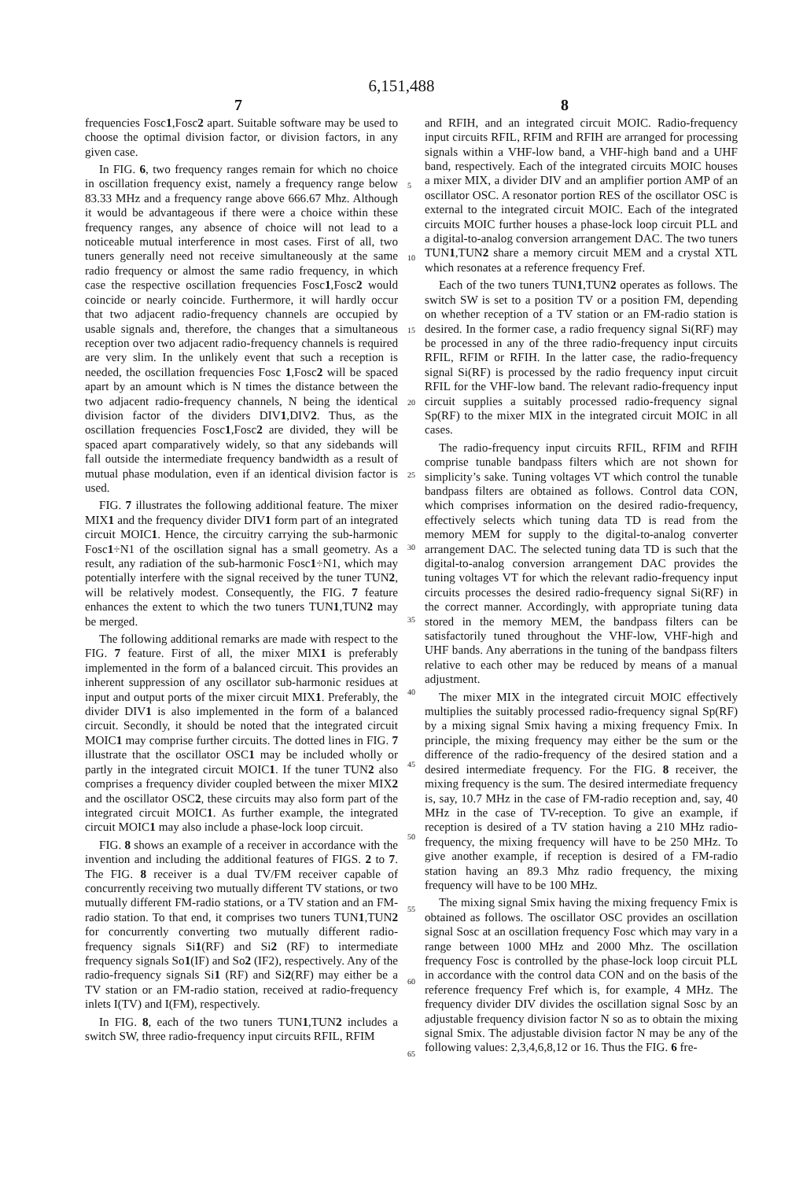6,151,488
7 8
frequencies Fosc1,Fosc2 apart. Suitable software may be used to choose the optimal division factor, or division factors, in any given case.
In FIG. 6, two frequency ranges remain for which no choice in oscillation frequency exist, namely a frequency range below 83.33 MHz and a frequency range above 666.67 Mhz. Although it would be advantageous if there were a choice within these frequency ranges, any absence of choice will not lead to a noticeable mutual interference in most cases. First of all, two tuners generally need not receive simultaneously at the same radio frequency or almost the same radio frequency, in which case the respective oscillation frequencies Fosc1,Fosc2 would coincide or nearly coincide. Furthermore, it will hardly occur that two adjacent radio-frequency channels are occupied by usable signals and, therefore, the changes that a simultaneous reception over two adjacent radio-frequency channels is required are very slim. In the unlikely event that such a reception is needed, the oscillation frequencies Fosc 1,Fosc2 will be spaced apart by an amount which is N times the distance between the two adjacent radio-frequency channels, N being the identical division factor of the dividers DIV1,DIV2. Thus, as the oscillation frequencies Fosc1,Fosc2 are divided, they will be spaced apart comparatively widely, so that any sidebands will fall outside the intermediate frequency bandwidth as a result of mutual phase modulation, even if an identical division factor is used.
FIG. 7 illustrates the following additional feature. The mixer MIX1 and the frequency divider DIV1 form part of an integrated circuit MOIC1. Hence, the circuitry carrying the sub-harmonic Fosc1÷N1 of the oscillation signal has a small geometry. As a result, any radiation of the sub-harmonic Fosc1÷N1, which may potentially interfere with the signal received by the tuner TUN2, will be relatively modest. Consequently, the FIG. 7 feature enhances the extent to which the two tuners TUN1,TUN2 may be merged.
The following additional remarks are made with respect to the FIG. 7 feature. First of all, the mixer MIX1 is preferably implemented in the form of a balanced circuit. This provides an inherent suppression of any oscillator sub-harmonic residues at input and output ports of the mixer circuit MIX1. Preferably, the divider DIV1 is also implemented in the form of a balanced circuit. Secondly, it should be noted that the integrated circuit MOIC1 may comprise further circuits. The dotted lines in FIG. 7 illustrate that the oscillator OSC1 may be included wholly or partly in the integrated circuit MOIC1. If the tuner TUN2 also comprises a frequency divider coupled between the mixer MIX2 and the oscillator OSC2, these circuits may also form part of the integrated circuit MOIC1. As further example, the integrated circuit MOIC1 may also include a phase-lock loop circuit.
FIG. 8 shows an example of a receiver in accordance with the invention and including the additional features of FIGS. 2 to 7. The FIG. 8 receiver is a dual TV/FM receiver capable of concurrently receiving two mutually different TV stations, or two mutually different FM-radio stations, or a TV station and an FM-radio station. To that end, it comprises two tuners TUN1,TUN2 for concurrently converting two mutually different radio-frequency signals Si1(RF) and Si2 (RF) to intermediate frequency signals So1(IF) and So2 (IF2), respectively. Any of the radio-frequency signals Si1 (RF) and Si2(RF) may either be a TV station or an FM-radio station, received at radio-frequency inlets I(TV) and I(FM), respectively.
In FIG. 8, each of the two tuners TUN1,TUN2 includes a switch SW, three radio-frequency input circuits RFIL, RFIM
5
10
15
20
25
30
35
40
45
50
55
60
65
and RFIH, and an integrated circuit MOIC. Radio-frequency input circuits RFIL, RFIM and RFIH are arranged for processing signals within a VHF-low band, a VHF-high band and a UHF band, respectively. Each of the integrated circuits MOIC houses a mixer MIX, a divider DIV and an amplifier portion AMP of an oscillator OSC. A resonator portion RES of the oscillator OSC is external to the integrated circuit MOIC. Each of the integrated circuits MOIC further houses a phase-lock loop circuit PLL and a digital-to-analog conversion arrangement DAC. The two tuners TUN1,TUN2 share a memory circuit MEM and a crystal XTL which resonates at a reference frequency Fref.
Each of the two tuners TUN1,TUN2 operates as follows. The switch SW is set to a position TV or a position FM, depending on whether reception of a TV station or an FM-radio station is desired. In the former case, a radio frequency signal Si(RF) may be processed in any of the three radio-frequency input circuits RFIL, RFIM or RFIH. In the latter case, the radio-frequency signal Si(RF) is processed by the radio frequency input circuit RFIL for the VHF-low band. The relevant radio-frequency input circuit supplies a suitably processed radio-frequency signal Sp(RF) to the mixer MIX in the integrated circuit MOIC in all cases.
The radio-frequency input circuits RFIL, RFIM and RFIH comprise tunable bandpass filters which are not shown for simplicity’s sake. Tuning voltages VT which control the tunable bandpass filters are obtained as follows. Control data CON, which comprises information on the desired radio-frequency, effectively selects which tuning data TD is read from the memory MEM for supply to the digital-to-analog converter arrangement DAC. The selected tuning data TD is such that the digital-to-analog conversion arrangement DAC provides the tuning voltages VT for which the relevant radio-frequency input circuits processes the desired radio-frequency signal Si(RF) in the correct manner. Accordingly, with appropriate tuning data stored in the memory MEM, the bandpass filters can be satisfactorily tuned throughout the VHF-low, VHF-high and UHF bands. Any aberrations in the tuning of the bandpass filters relative to each other may be reduced by means of a manual adjustment.
The mixer MIX in the integrated circuit MOIC effectively multiplies the suitably processed radio-frequency signal Sp(RF) by a mixing signal Smix having a mixing frequency Fmix. In principle, the mixing frequency may either be the sum or the difference of the radio-frequency of the desired station and a desired intermediate frequency. For the FIG. 8 receiver, the mixing frequency is the sum. The desired intermediate frequency is, say, 10.7 MHz in the case of FM-radio reception and, say, 40 MHz in the case of TV-reception. To give an example, if reception is desired of a TV station having a 210 MHz radio-frequency, the mixing frequency will have to be 250 MHz. To give another example, if reception is desired of a FM-radio station having an 89.3 Mhz radio frequency, the mixing frequency will have to be 100 MHz.
The mixing signal Smix having the mixing frequency Fmix is obtained as follows. The oscillator OSC provides an oscillation signal Sosc at an oscillation frequency Fosc which may vary in a range between 1000 MHz and 2000 Mhz. The oscillation frequency Fosc is controlled by the phase-lock loop circuit PLL in accordance with the control data CON and on the basis of the reference frequency Fref which is, for example, 4 MHz. The frequency divider DIV divides the oscillation signal Sosc by an adjustable frequency division factor N so as to obtain the mixing signal Smix. The adjustable division factor N may be any of the following values: 2,3,4,6,8,12 or 16. Thus the FIG. 6 fre-